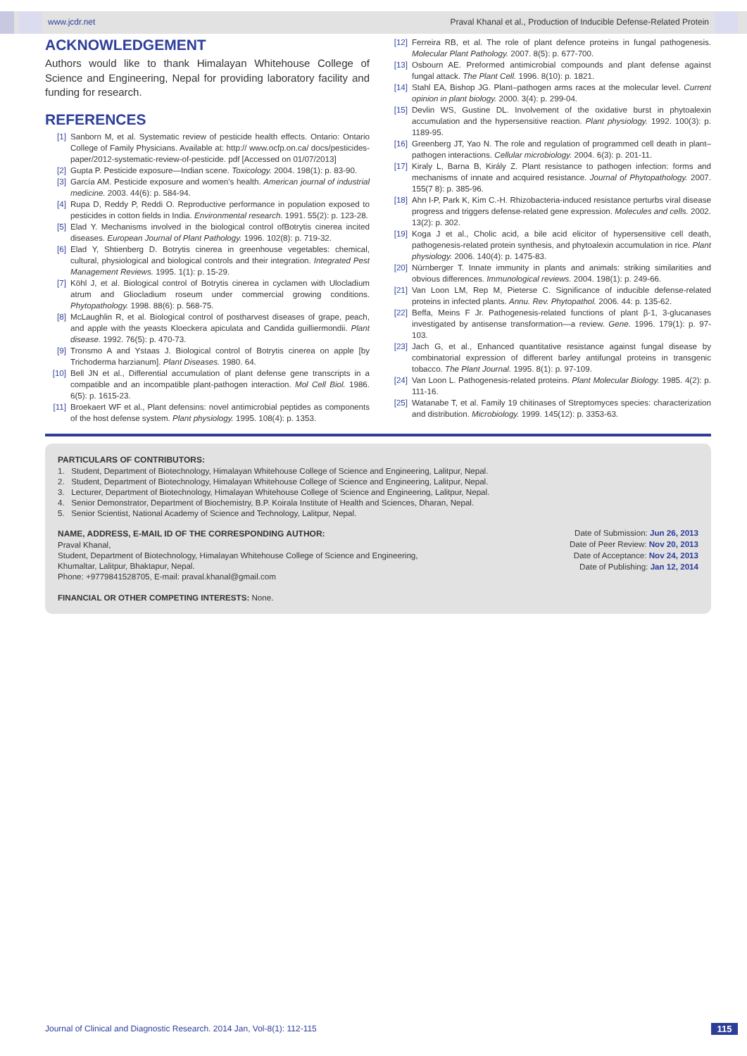www.jcdr.net Praval Khanal et al., Production of Inducible Defense-Related Protein
ACKNOWLEDGEMENT
Authors would like to thank Himalayan Whitehouse College of Science and Engineering, Nepal for providing laboratory facility and funding for research.
REFERENCES
[1] Sanborn M, et al. Systematic review of pesticide health effects. Ontario: Ontario College of Family Physicians. Available at: http:// www.ocfp.on.ca/ docs/pesticides-paper/2012-systematic-review-of-pesticide. pdf [Accessed on 01/07/2013]
[2] Gupta P. Pesticide exposure—Indian scene. Toxicology. 2004. 198(1): p. 83-90.
[3] García AM. Pesticide exposure and women's health. American journal of industrial medicine. 2003. 44(6): p. 584-94.
[4] Rupa D, Reddy P, Reddi O. Reproductive performance in population exposed to pesticides in cotton fields in India. Environmental research. 1991. 55(2): p. 123-28.
[5] Elad Y. Mechanisms involved in the biological control ofBotrytis cinerea incited diseases. European Journal of Plant Pathology. 1996. 102(8): p. 719-32.
[6] Elad Y, Shtienberg D. Botrytis cinerea in greenhouse vegetables: chemical, cultural, physiological and biological controls and their integration. Integrated Pest Management Reviews. 1995. 1(1): p. 15-29.
[7] Köhl J, et al. Biological control of Botrytis cinerea in cyclamen with Ulocladium atrum and Gliocladium roseum under commercial growing conditions. Phytopathology. 1998. 88(6): p. 568-75.
[8] McLaughlin R, et al. Biological control of postharvest diseases of grape, peach, and apple with the yeasts Kloeckera apiculata and Candida guilliermondii. Plant disease. 1992. 76(5): p. 470-73.
[9] Tronsmo A and Ystaas J. Biological control of Botrytis cinerea on apple [by Trichoderma harzianum]. Plant Diseases. 1980. 64.
[10] Bell JN et al., Differential accumulation of plant defense gene transcripts in a compatible and an incompatible plant-pathogen interaction. Mol Cell Biol. 1986. 6(5): p. 1615-23.
[11] Broekaert WF et al., Plant defensins: novel antimicrobial peptides as components of the host defense system. Plant physiology. 1995. 108(4): p. 1353.
[12] Ferreira RB, et al. The role of plant defence proteins in fungal pathogenesis. Molecular Plant Pathology. 2007. 8(5): p. 677-700.
[13] Osbourn AE. Preformed antimicrobial compounds and plant defense against fungal attack. The Plant Cell. 1996. 8(10): p. 1821.
[14] Stahl EA, Bishop JG. Plant–pathogen arms races at the molecular level. Current opinion in plant biology. 2000. 3(4): p. 299-04.
[15] Devlin WS, Gustine DL. Involvement of the oxidative burst in phytoalexin accumulation and the hypersensitive reaction. Plant physiology. 1992. 100(3): p. 1189-95.
[16] Greenberg JT, Yao N. The role and regulation of programmed cell death in plant–pathogen interactions. Cellular microbiology. 2004. 6(3): p. 201-11.
[17] Kiraly L, Barna B, Király Z. Plant resistance to pathogen infection: forms and mechanisms of innate and acquired resistance. Journal of Phytopathology. 2007. 155(7 8): p. 385-96.
[18] Ahn I-P, Park K, Kim C.-H. Rhizobacteria-induced resistance perturbs viral disease progress and triggers defense-related gene expression. Molecules and cells. 2002. 13(2): p. 302.
[19] Koga J et al., Cholic acid, a bile acid elicitor of hypersensitive cell death, pathogenesis-related protein synthesis, and phytoalexin accumulation in rice. Plant physiology. 2006. 140(4): p. 1475-83.
[20] Nürnberger T. Innate immunity in plants and animals: striking similarities and obvious differences. Immunological reviews. 2004. 198(1): p. 249-66.
[21] Van Loon LM, Rep M, Pieterse C. Significance of inducible defense-related proteins in infected plants. Annu. Rev. Phytopathol. 2006. 44: p. 135-62.
[22] Beffa, Meins F Jr. Pathogenesis-related functions of plant β-1, 3-glucanases investigated by antisense transformation—a review. Gene. 1996. 179(1): p. 97-103.
[23] Jach G, et al., Enhanced quantitative resistance against fungal disease by combinatorial expression of different barley antifungal proteins in transgenic tobacco. The Plant Journal. 1995. 8(1): p. 97-109.
[24] Van Loon L. Pathogenesis-related proteins. Plant Molecular Biology. 1985. 4(2): p. 111-16.
[25] Watanabe T, et al. Family 19 chitinases of Streptomyces species: characterization and distribution. Microbiology. 1999. 145(12): p. 3353-63.
PARTICULARS OF CONTRIBUTORS:
1. Student, Department of Biotechnology, Himalayan Whitehouse College of Science and Engineering, Lalitpur, Nepal.
2. Student, Department of Biotechnology, Himalayan Whitehouse College of Science and Engineering, Lalitpur, Nepal.
3. Lecturer, Department of Biotechnology, Himalayan Whitehouse College of Science and Engineering, Lalitpur, Nepal.
4. Senior Demonstrator, Department of Biochemistry, B.P. Koirala Institute of Health and Sciences, Dharan, Nepal.
5. Senior Scientist, National Academy of Science and Technology, Lalitpur, Nepal.
NAME, ADDRESS, E-MAIL ID OF THE CORRESPONDING AUTHOR:
Praval Khanal,
Student, Department of Biotechnology, Himalayan Whitehouse College of Science and Engineering,
Khumaltar, Lalitpur, Bhaktapur, Nepal.
Phone: +9779841528705, E-mail: praval.khanal@gmail.com
FINANCIAL OR OTHER COMPETING INTERESTS: None.
Date of Submission: Jun 26, 2013
Date of Peer Review: Nov 20, 2013
Date of Acceptance: Nov 24, 2013
Date of Publishing: Jan 12, 2014
Journal of Clinical and Diagnostic Research. 2014 Jan, Vol-8(1): 112-115
115